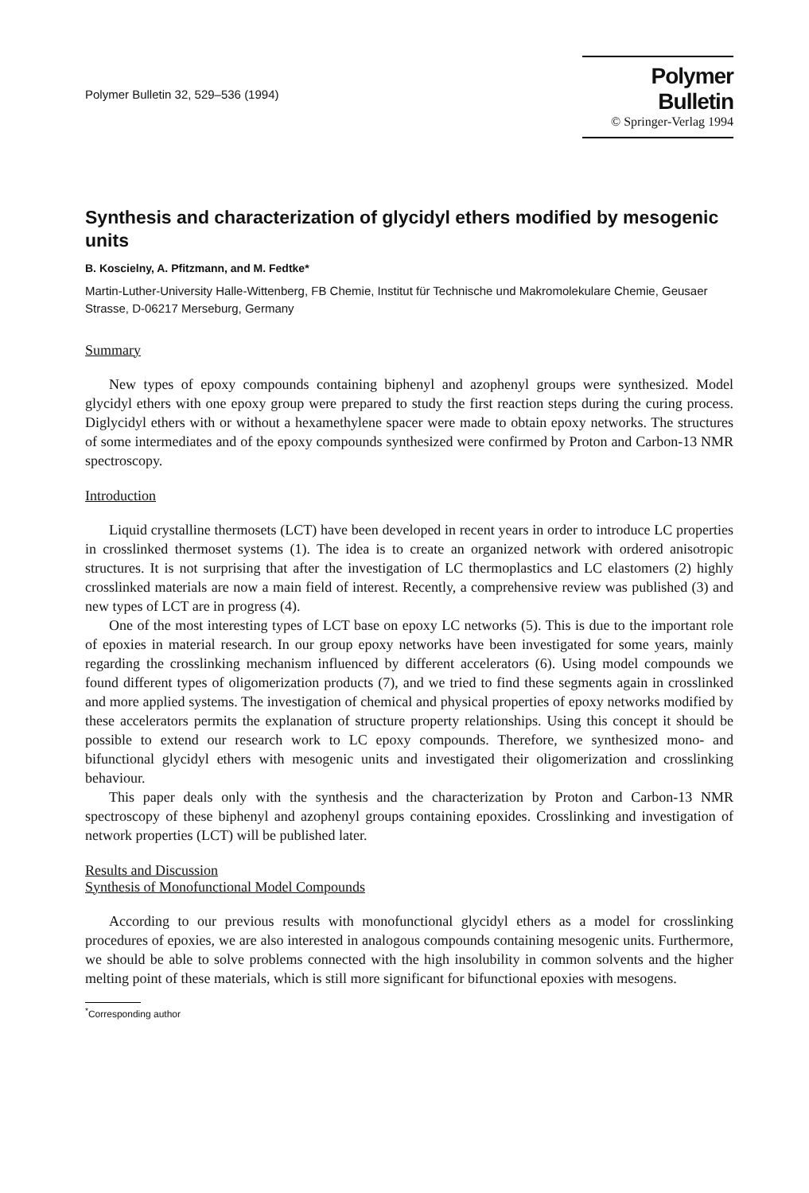Polymer Bulletin 32, 529–536 (1994)
Polymer Bulletin
© Springer-Verlag 1994
Synthesis and characterization of glycidyl ethers modified by mesogenic units
B. Koscielny, A. Pfitzmann, and M. Fedtke*
Martin-Luther-University Halle-Wittenberg, FB Chemie, Institut für Technische und Makromolekulare Chemie, Geusaer Strasse, D-06217 Merseburg, Germany
Summary
New types of epoxy compounds containing biphenyl and azophenyl groups were synthesized. Model glycidyl ethers with one epoxy group were prepared to study the first reaction steps during the curing process. Diglycidyl ethers with or without a hexamethylene spacer were made to obtain epoxy networks. The structures of some intermediates and of the epoxy compounds synthesized were confirmed by Proton and Carbon-13 NMR spectroscopy.
Introduction
Liquid crystalline thermosets (LCT) have been developed in recent years in order to introduce LC properties in crosslinked thermoset systems (1). The idea is to create an organized network with ordered anisotropic structures. It is not surprising that after the investigation of LC thermoplastics and LC elastomers (2) highly crosslinked materials are now a main field of interest. Recently, a comprehensive review was published (3) and new types of LCT are in progress (4).
One of the most interesting types of LCT base on epoxy LC networks (5). This is due to the important role of epoxies in material research. In our group epoxy networks have been investigated for some years, mainly regarding the crosslinking mechanism influenced by different accelerators (6). Using model compounds we found different types of oligomerization products (7), and we tried to find these segments again in crosslinked and more applied systems. The investigation of chemical and physical properties of epoxy networks modified by these accelerators permits the explanation of structure property relationships. Using this concept it should be possible to extend our research work to LC epoxy compounds. Therefore, we synthesized mono- and bifunctional glycidyl ethers with mesogenic units and investigated their oligomerization and crosslinking behaviour.
This paper deals only with the synthesis and the characterization by Proton and Carbon-13 NMR spectroscopy of these biphenyl and azophenyl groups containing epoxides. Crosslinking and investigation of network properties (LCT) will be published later.
Results and Discussion
Synthesis of Monofunctional Model Compounds
According to our previous results with monofunctional glycidyl ethers as a model for crosslinking procedures of epoxies, we are also interested in analogous compounds containing mesogenic units. Furthermore, we should be able to solve problems connected with the high insolubility in common solvents and the higher melting point of these materials, which is still more significant for bifunctional epoxies with mesogens.
<sup>*</sup> Corresponding author